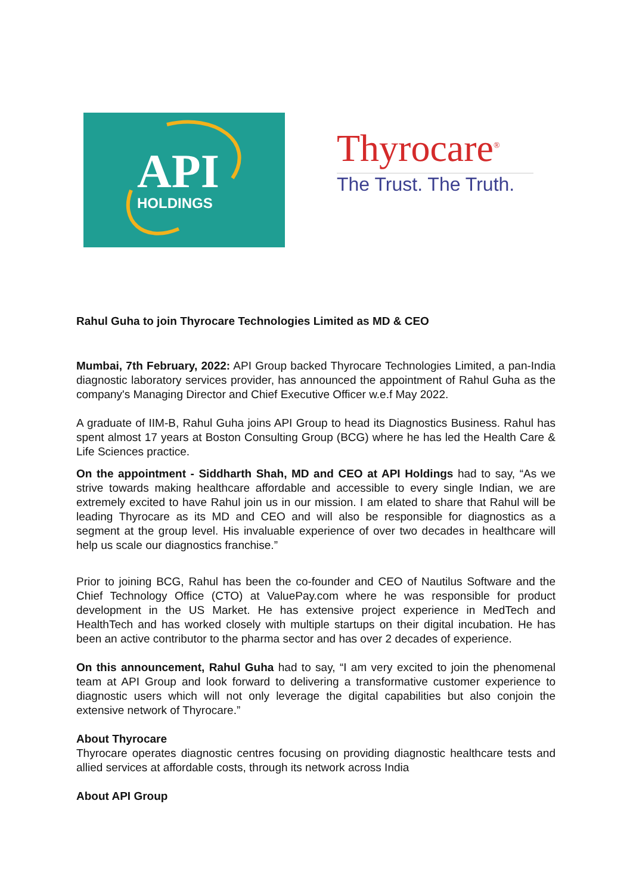API
HOLDINGS
Thyrocare<sup>®</sup>
The Trust. The Truth.
Rahul Guha to join Thyrocare Technologies Limited as MD & CEO
Mumbai, 7th February, 2022: API Group backed Thyrocare Technologies Limited, a pan-India diagnostic laboratory services provider, has announced the appointment of Rahul Guha as the company's Managing Director and Chief Executive Officer w.e.f May 2022.
A graduate of IIM-B, Rahul Guha joins API Group to head its Diagnostics Business. Rahul has spent almost 17 years at Boston Consulting Group (BCG) where he has led the Health Care & Life Sciences practice.
On the appointment - Siddharth Shah, MD and CEO at API Holdings had to say, “As we strive towards making healthcare affordable and accessible to every single Indian, we are extremely excited to have Rahul join us in our mission. I am elated to share that Rahul will be leading Thyrocare as its MD and CEO and will also be responsible for diagnostics as a segment at the group level. His invaluable experience of over two decades in healthcare will help us scale our diagnostics franchise.”
Prior to joining BCG, Rahul has been the co-founder and CEO of Nautilus Software and the Chief Technology Office (CTO) at ValuePay.com where he was responsible for product development in the US Market. He has extensive project experience in MedTech and HealthTech and has worked closely with multiple startups on their digital incubation. He has been an active contributor to the pharma sector and has over 2 decades of experience.
On this announcement, Rahul Guha had to say, “I am very excited to join the phenomenal team at API Group and look forward to delivering a transformative customer experience to diagnostic users which will not only leverage the digital capabilities but also conjoin the extensive network of Thyrocare.”
About Thyrocare
Thyrocare operates diagnostic centres focusing on providing diagnostic healthcare tests and allied services at affordable costs, through its network across India
About API Group